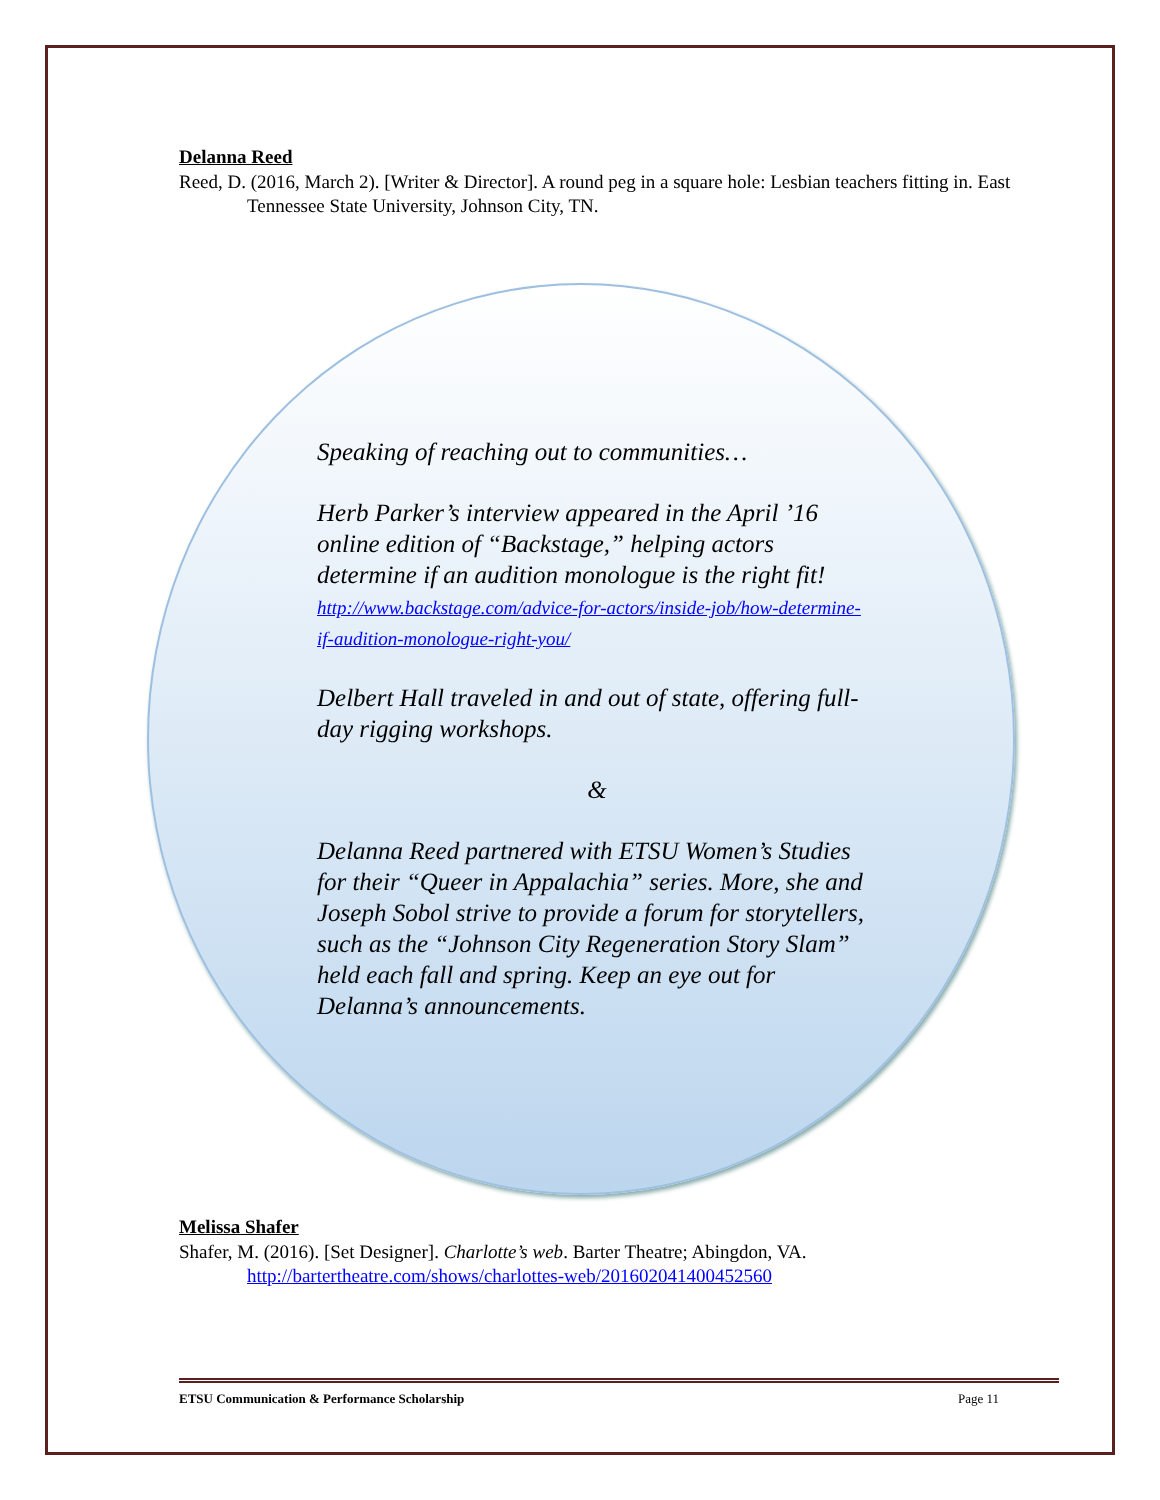Delanna Reed
Reed, D. (2016, March 2). [Writer & Director]. A round peg in a square hole: Lesbian teachers fitting in. East Tennessee State University, Johnson City, TN.
Speaking of reaching out to communities…
Herb Parker’s interview appeared in the April ’16 online edition of “Backstage,” helping actors determine if an audition monologue is the right fit!
http://www.backstage.com/advice-for-actors/inside-job/how-determine-if-audition-monologue-right-you/
Delbert Hall traveled in and out of state, offering full-day rigging workshops.
&
Delanna Reed partnered with ETSU Women’s Studies for their “Queer in Appalachia” series. More, she and Joseph Sobol strive to provide a forum for storytellers, such as the “Johnson City Regeneration Story Slam” held each fall and spring. Keep an eye out for Delanna’s announcements.
Melissa Shafer
Shafer, M. (2016). [Set Designer]. Charlotte’s web. Barter Theatre; Abingdon, VA. http://bartertheatre.com/shows/charlottes-web/201602041400452560
ETSU Communication & Performance Scholarship Page 11